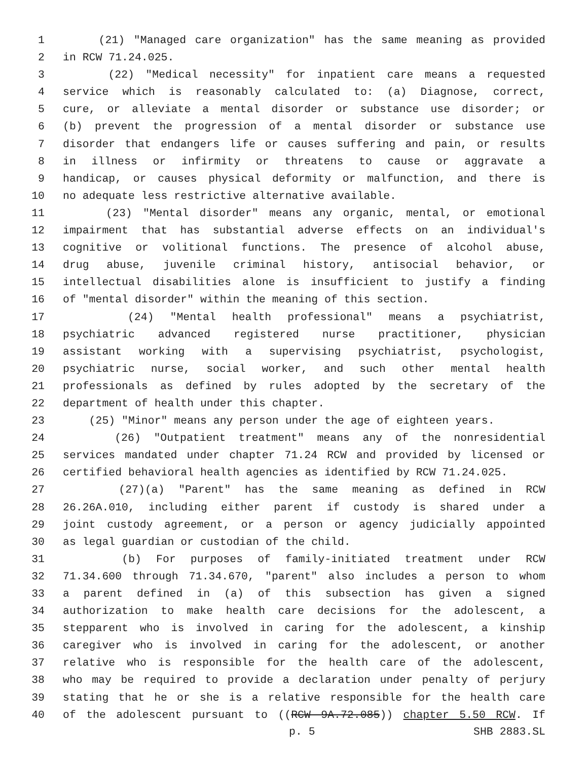1 (21) "Managed care organization" has the same meaning as provided
2 in RCW 71.24.025.
3 (22) "Medical necessity" for inpatient care means a requested
4 service which is reasonably calculated to: (a) Diagnose, correct,
5 cure, or alleviate a mental disorder or substance use disorder; or
6 (b) prevent the progression of a mental disorder or substance use
7 disorder that endangers life or causes suffering and pain, or results
8 in illness or infirmity or threatens to cause or aggravate a
9 handicap, or causes physical deformity or malfunction, and there is
10 no adequate less restrictive alternative available.
11 (23) "Mental disorder" means any organic, mental, or emotional
12 impairment that has substantial adverse effects on an individual's
13 cognitive or volitional functions. The presence of alcohol abuse,
14 drug abuse, juvenile criminal history, antisocial behavior, or
15 intellectual disabilities alone is insufficient to justify a finding
16 of "mental disorder" within the meaning of this section.
17 (24) "Mental health professional" means a psychiatrist,
18 psychiatric advanced registered nurse practitioner, physician
19 assistant working with a supervising psychiatrist, psychologist,
20 psychiatric nurse, social worker, and such other mental health
21 professionals as defined by rules adopted by the secretary of the
22 department of health under this chapter.
23 (25) "Minor" means any person under the age of eighteen years.
24 (26) "Outpatient treatment" means any of the nonresidential
25 services mandated under chapter 71.24 RCW and provided by licensed or
26 certified behavioral health agencies as identified by RCW 71.24.025.
27 (27)(a) "Parent" has the same meaning as defined in RCW
28 26.26A.010, including either parent if custody is shared under a
29 joint custody agreement, or a person or agency judicially appointed
30 as legal guardian or custodian of the child.
31 (b) For purposes of family-initiated treatment under RCW
32 71.34.600 through 71.34.670, "parent" also includes a person to whom
33 a parent defined in (a) of this subsection has given a signed
34 authorization to make health care decisions for the adolescent, a
35 stepparent who is involved in caring for the adolescent, a kinship
36 caregiver who is involved in caring for the adolescent, or another
37 relative who is responsible for the health care of the adolescent,
38 who may be required to provide a declaration under penalty of perjury
39 stating that he or she is a relative responsible for the health care
40 of the adolescent pursuant to ((RCW 9A.72.085)) chapter 5.50 RCW. If
p. 5 SHB 2883.SL